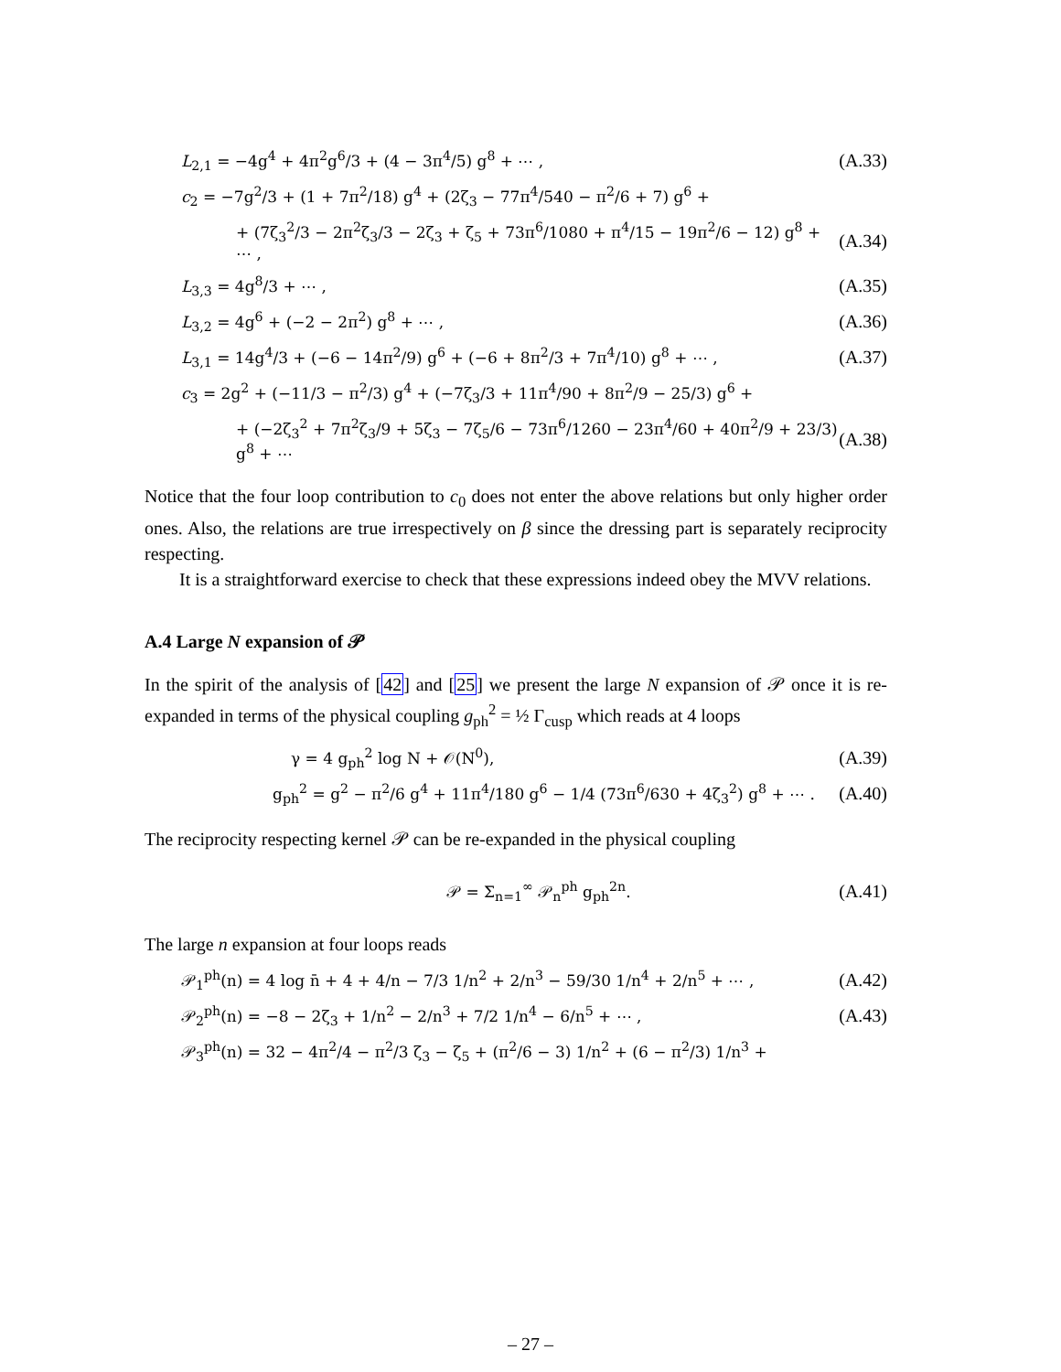L<sub>2,1</sub> = −4g<sup>4</sup> + 4π<sup>2</sup>g<sup>6</sup>/3 + (4 − 3π<sup>4</sup>/5) g<sup>8</sup> + ⋯ , (A.33)
c<sub>2</sub> = −7g<sup>2</sup>/3 + (1 + 7π<sup>2</sup>/18) g<sup>4</sup> + (2ζ<sub>3</sub> − 77π<sup>4</sup>/540 − π<sup>2</sup>/6 + 7) g<sup>6</sup> +
+ (7ζ<sub>3</sub><sup>2</sup>/3 − 2π<sup>2</sup>ζ<sub>3</sub>/3 − 2ζ<sub>3</sub> + ζ<sub>5</sub> + 73π<sup>6</sup>/1080 + π<sup>4</sup>/15 − 19π<sup>2</sup>/6 − 12) g<sup>8</sup> + ⋯ , (A.34)
L<sub>3,3</sub> = 4g<sup>8</sup>/3 + ⋯ , (A.35)
L<sub>3,2</sub> = 4g<sup>6</sup> + (−2 − 2π<sup>2</sup>) g<sup>8</sup> + ⋯ , (A.36)
L<sub>3,1</sub> = 14g<sup>4</sup>/3 + (−6 − 14π<sup>2</sup>/9) g<sup>6</sup> + (−6 + 8π<sup>2</sup>/3 + 7π<sup>4</sup>/10) g<sup>8</sup> + ⋯ , (A.37)
c<sub>3</sub> = 2g<sup>2</sup> + (−11/3 − π<sup>2</sup>/3) g<sup>4</sup> + (−7ζ<sub>3</sub>/3 + 11π<sup>4</sup>/90 + 8π<sup>2</sup>/9 − 25/3) g<sup>6</sup> +
+ (−2ζ<sub>3</sub><sup>2</sup> + 7π<sup>2</sup>ζ<sub>3</sub>/9 + 5ζ<sub>3</sub> − 7ζ<sub>5</sub>/6 − 73π<sup>6</sup>/1260 − 23π<sup>4</sup>/60 + 40π<sup>2</sup>/9 + 23/3) g<sup>8</sup> + ⋯ (A.38)
Notice that the four loop contribution to c<sub>0</sub> does not enter the above relations but only higher order ones. Also, the relations are true irrespectively on β since the dressing part is separately reciprocity respecting.
It is a straightforward exercise to check that these expressions indeed obey the MVV relations.
A.4 Large N expansion of 𝒫
In the spirit of the analysis of [42] and [25] we present the large N expansion of 𝒫 once it is re-expanded in terms of the physical coupling g<sub>ph</sub><sup>2</sup> = ½ Γ<sub>cusp</sub> which reads at 4 loops
γ = 4 g<sub>ph</sub><sup>2</sup> log N + 𝒪(N<sup>0</sup>), (A.39)
g<sub>ph</sub><sup>2</sup> = g<sup>2</sup> − π<sup>2</sup>/6 g<sup>4</sup> + 11π<sup>4</sup>/180 g<sup>6</sup> − 1/4 (73π<sup>6</sup>/630 + 4ζ<sub>3</sub><sup>2</sup>) g<sup>8</sup> + ⋯ . (A.40)
The reciprocity respecting kernel 𝒫 can be re-expanded in the physical coupling
𝒫 = Σ<sub>n=1</sub><sup>∞</sup> 𝒫<sub>n</sub><sup>ph</sup> g<sub>ph</sub><sup>2n</sup>. (A.41)
The large n expansion at four loops reads
𝒫<sub>1</sub><sup>ph</sup>(n) = 4 log n̄ + 4 + 4/n − 7/3 1/n<sup>2</sup> + 2/n<sup>3</sup> − 59/30 1/n<sup>4</sup> + 2/n<sup>5</sup> + ⋯ , (A.42)
𝒫<sub>2</sub><sup>ph</sup>(n) = −8 − 2ζ<sub>3</sub> + 1/n<sup>2</sup> − 2/n<sup>3</sup> + 7/2 1/n<sup>4</sup> − 6/n<sup>5</sup> + ⋯ , (A.43)
𝒫<sub>3</sub><sup>ph</sup>(n) = 32 − 4π<sup>2</sup>/4 − π<sup>2</sup>/3 ζ<sub>3</sub> − ζ<sub>5</sub> + (π<sup>2</sup>/6 − 3) 1/n<sup>2</sup> + (6 − π<sup>2</sup>/3) 1/n<sup>3</sup> +
– 27 –